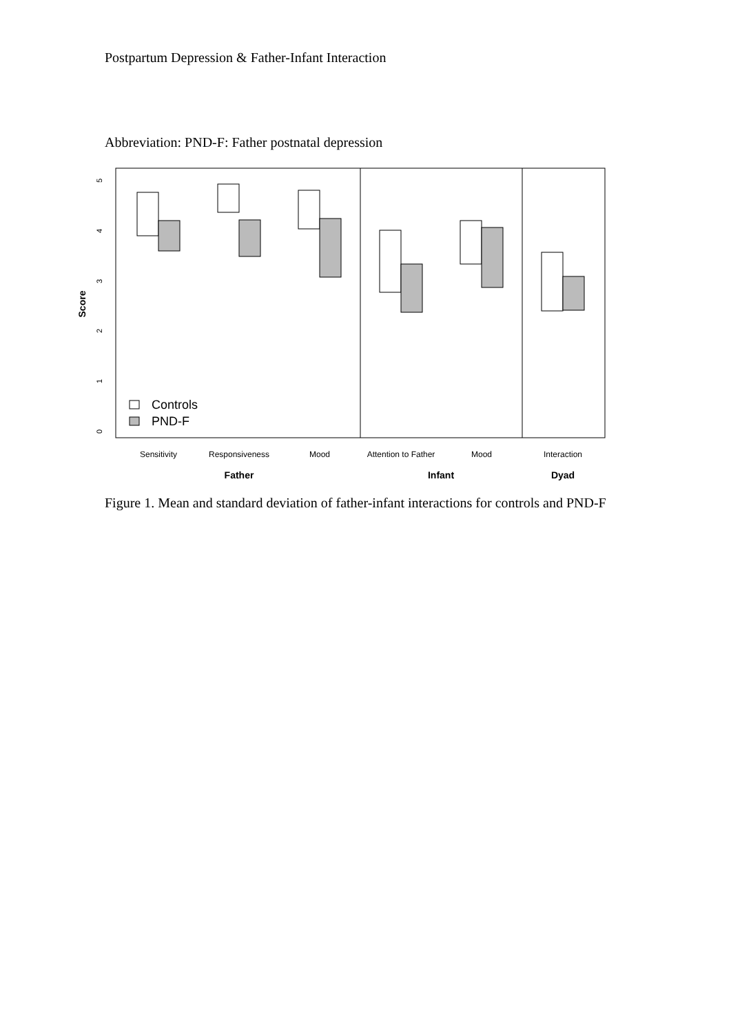Postpartum Depression & Father-Infant Interaction
Abbreviation: PND-F: Father postnatal depression
0
1
2
3
4
5
Score
Controls
PND-F
Sensitivity
Responsiveness
Mood
Attention to Father
Mood
Interaction
Father
Infant
Dyad
Figure 1. Mean and standard deviation of father-infant interactions for controls and PND-F